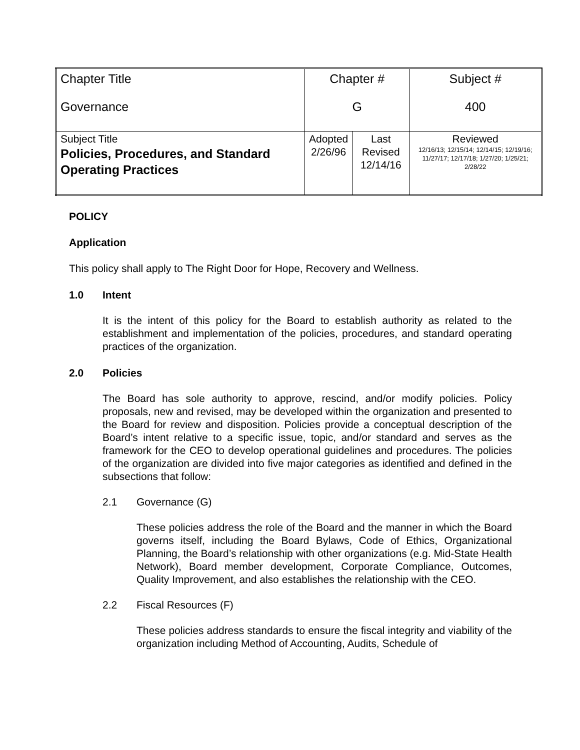| Chapter Title Governance | Chapter # G | | Subject # 400 |
| Subject Title Policies, Procedures, and Standard Operating Practices | Adopted 2/26/96 | Last Revised 12/14/16 | Reviewed 12/16/13; 12/15/14; 12/14/15; 12/19/16; 11/27/17; 12/17/18; 1/27/20; 1/25/21; 2/28/22 |
POLICY
Application
This policy shall apply to The Right Door for Hope, Recovery and Wellness.
1.0 Intent
It is the intent of this policy for the Board to establish authority as related to the establishment and implementation of the policies, procedures, and standard operating practices of the organization.
2.0 Policies
The Board has sole authority to approve, rescind, and/or modify policies. Policy proposals, new and revised, may be developed within the organization and presented to the Board for review and disposition. Policies provide a conceptual description of the Board’s intent relative to a specific issue, topic, and/or standard and serves as the framework for the CEO to develop operational guidelines and procedures. The policies of the organization are divided into five major categories as identified and defined in the subsections that follow:
2.1 Governance (G)
These policies address the role of the Board and the manner in which the Board governs itself, including the Board Bylaws, Code of Ethics, Organizational Planning, the Board’s relationship with other organizations (e.g. Mid-State Health Network), Board member development, Corporate Compliance, Outcomes, Quality Improvement, and also establishes the relationship with the CEO.
2.2 Fiscal Resources (F)
These policies address standards to ensure the fiscal integrity and viability of the organization including Method of Accounting, Audits, Schedule of